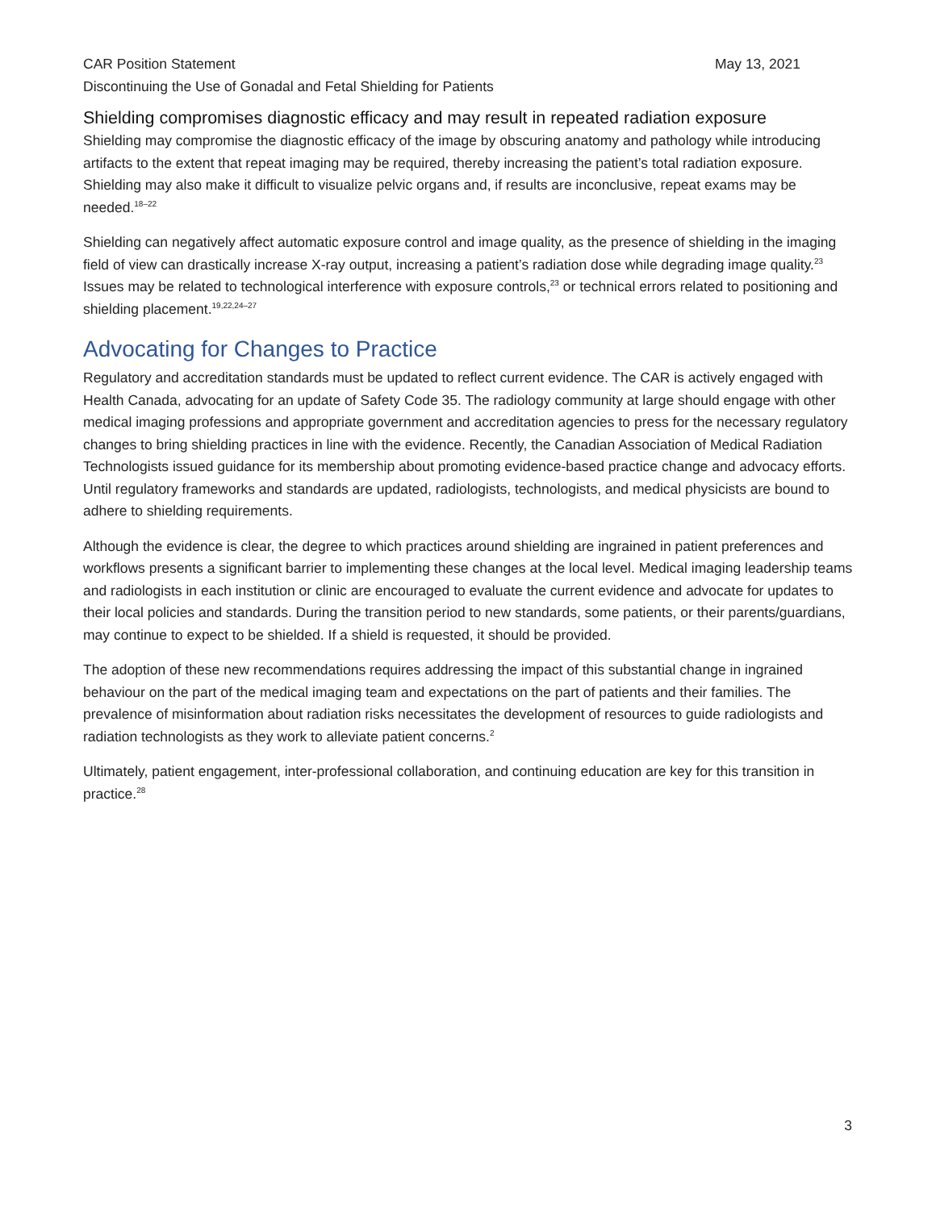CAR Position Statement May 13, 2021
Discontinuing the Use of Gonadal and Fetal Shielding for Patients
Shielding compromises diagnostic efficacy and may result in repeated radiation exposure
Shielding may compromise the diagnostic efficacy of the image by obscuring anatomy and pathology while introducing artifacts to the extent that repeat imaging may be required, thereby increasing the patient’s total radiation exposure. Shielding may also make it difficult to visualize pelvic organs and, if results are inconclusive, repeat exams may be needed.<sup>18–22</sup>
Shielding can negatively affect automatic exposure control and image quality, as the presence of shielding in the imaging field of view can drastically increase X-ray output, increasing a patient’s radiation dose while degrading image quality.<sup>23</sup> Issues may be related to technological interference with exposure controls,<sup>23</sup> or technical errors related to positioning and shielding placement.<sup>19,22,24–27</sup>
Advocating for Changes to Practice
Regulatory and accreditation standards must be updated to reflect current evidence. The CAR is actively engaged with Health Canada, advocating for an update of Safety Code 35. The radiology community at large should engage with other medical imaging professions and appropriate government and accreditation agencies to press for the necessary regulatory changes to bring shielding practices in line with the evidence. Recently, the Canadian Association of Medical Radiation Technologists issued guidance for its membership about promoting evidence-based practice change and advocacy efforts. Until regulatory frameworks and standards are updated, radiologists, technologists, and medical physicists are bound to adhere to shielding requirements.
Although the evidence is clear, the degree to which practices around shielding are ingrained in patient preferences and workflows presents a significant barrier to implementing these changes at the local level. Medical imaging leadership teams and radiologists in each institution or clinic are encouraged to evaluate the current evidence and advocate for updates to their local policies and standards. During the transition period to new standards, some patients, or their parents/guardians, may continue to expect to be shielded. If a shield is requested, it should be provided.
The adoption of these new recommendations requires addressing the impact of this substantial change in ingrained behaviour on the part of the medical imaging team and expectations on the part of patients and their families. The prevalence of misinformation about radiation risks necessitates the development of resources to guide radiologists and radiation technologists as they work to alleviate patient concerns.<sup>2</sup>
Ultimately, patient engagement, inter-professional collaboration, and continuing education are key for this transition in practice.<sup>28</sup>
3